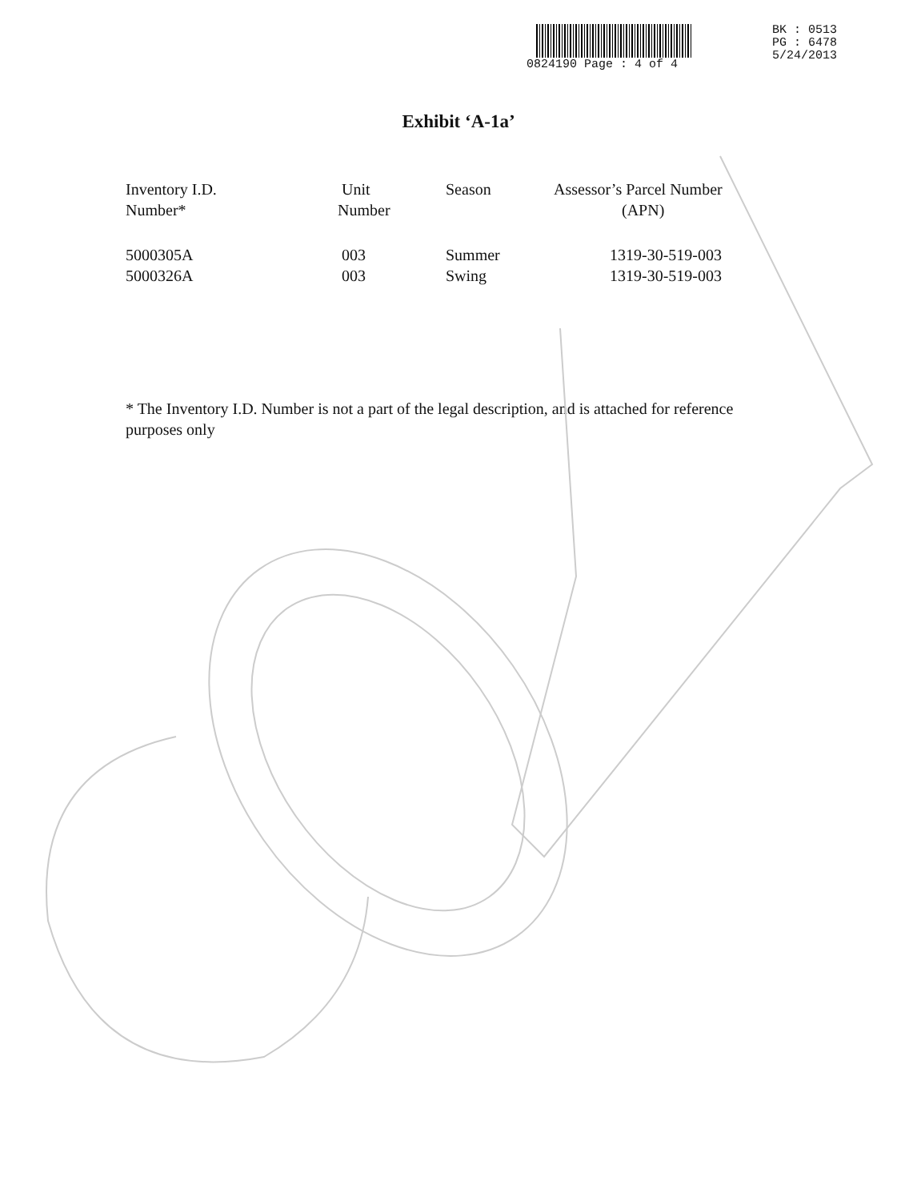0824190 Page : 4 of 4
BK : 0513
PG : 6478
5/24/2013
Exhibit ‘A-1a’
| Inventory I.D. Number* | Unit Number | Season | Assessor’s Parcel Number (APN) |
| --- | --- | --- | --- |
| 5000305A | 003 | Summer | 1319-30-519-003 |
| 5000326A | 003 | Swing | 1319-30-519-003 |
* The Inventory I.D. Number is not a part of the legal description, and is attached for reference purposes only